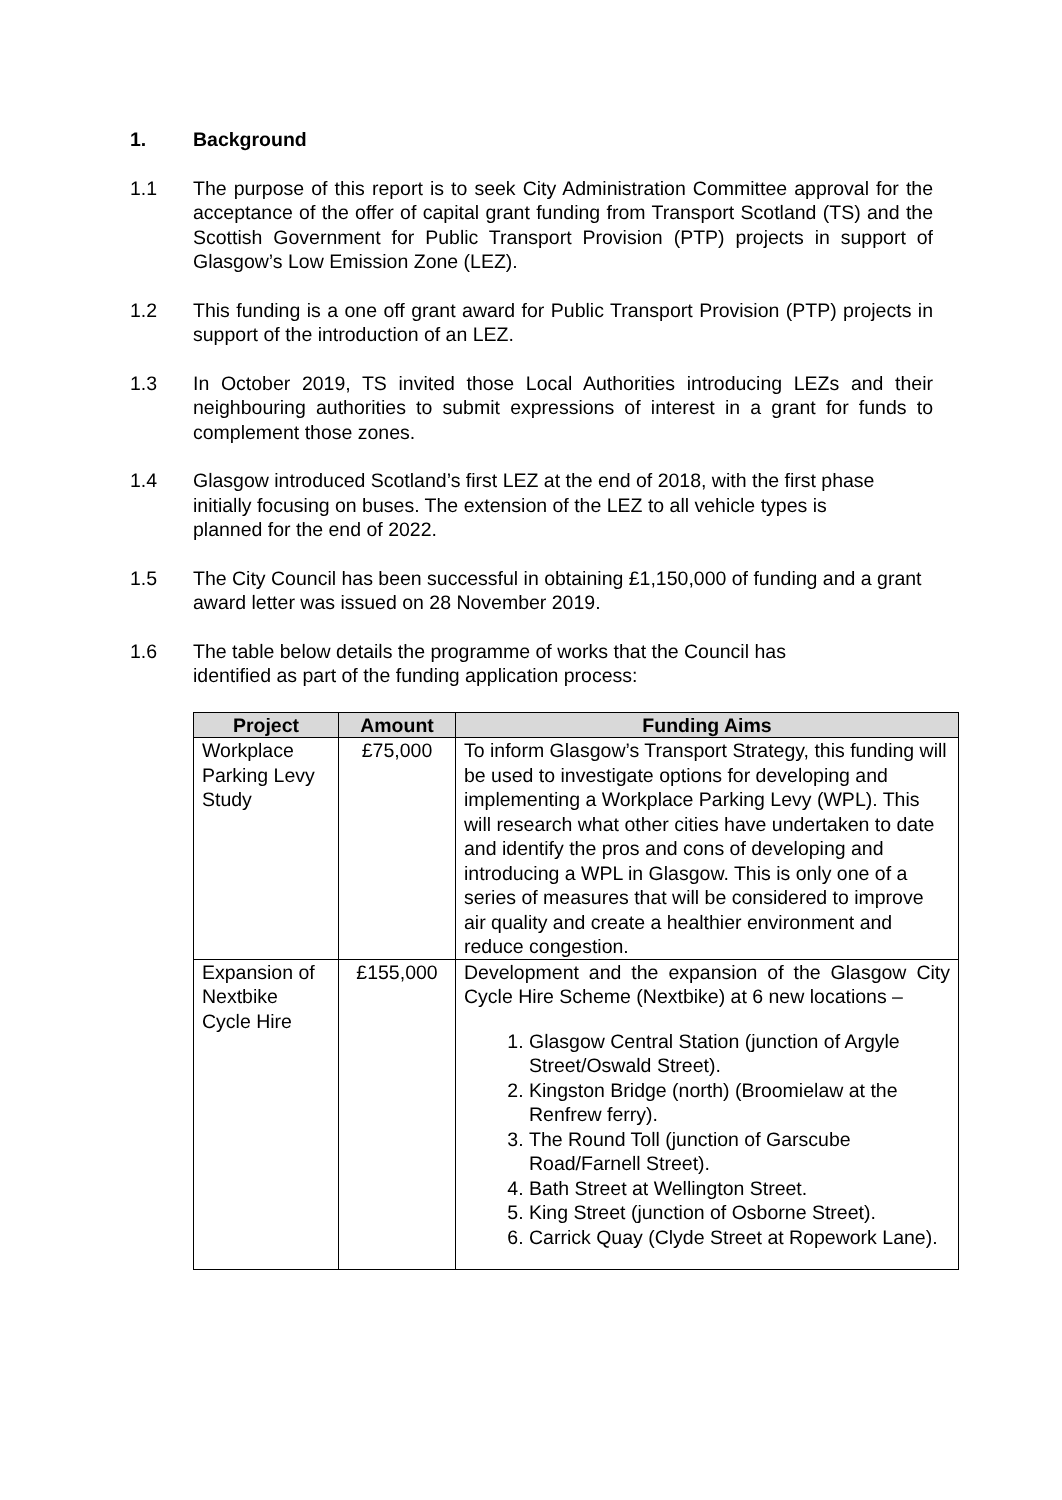1. Background
1.1 The purpose of this report is to seek City Administration Committee approval for the acceptance of the offer of capital grant funding from Transport Scotland (TS) and the Scottish Government for Public Transport Provision (PTP) projects in support of Glasgow’s Low Emission Zone (LEZ).
1.2 This funding is a one off grant award for Public Transport Provision (PTP) projects in support of the introduction of an LEZ.
1.3 In October 2019, TS invited those Local Authorities introducing LEZs and their neighbouring authorities to submit expressions of interest in a grant for funds to complement those zones.
1.4 Glasgow introduced Scotland’s first LEZ at the end of 2018, with the first phase initially focusing on buses. The extension of the LEZ to all vehicle types is planned for the end of 2022.
1.5 The City Council has been successful in obtaining £1,150,000 of funding and a grant award letter was issued on 28 November 2019.
1.6 The table below details the programme of works that the Council has identified as part of the funding application process:
| Project | Amount | Funding Aims |
| --- | --- | --- |
| Workplace Parking Levy Study | £75,000 | To inform Glasgow’s Transport Strategy, this funding will be used to investigate options for developing and implementing a Workplace Parking Levy (WPL). This will research what other cities have undertaken to date and identify the pros and cons of developing and introducing a WPL in Glasgow. This is only one of a series of measures that will be considered to improve air quality and create a healthier environment and reduce congestion. |
| Expansion of Nextbike Cycle Hire | £155,000 | Development and the expansion of the Glasgow City Cycle Hire Scheme (Nextbike) at 6 new locations – 1. Glasgow Central Station (junction of Argyle Street/Oswald Street). 2. Kingston Bridge (north) (Broomielaw at the Renfrew ferry). 3. The Round Toll (junction of Garscube Road/Farnell Street). 4. Bath Street at Wellington Street. 5. King Street (junction of Osborne Street). 6. Carrick Quay (Clyde Street at Ropework Lane). |